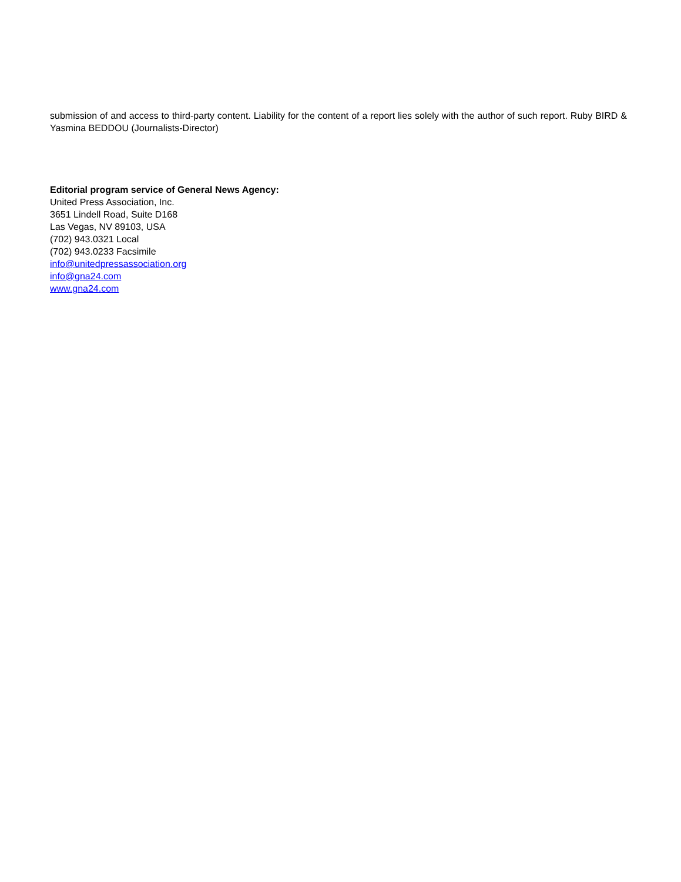submission of and access to third-party content. Liability for the content of a report lies solely with the author of such report. Ruby BIRD & Yasmina BEDDOU (Journalists-Director)
Editorial program service of General News Agency:
United Press Association, Inc.
3651 Lindell Road, Suite D168
Las Vegas, NV 89103, USA
(702) 943.0321 Local
(702) 943.0233 Facsimile
info@unitedpressassociation.org
info@gna24.com
www.gna24.com